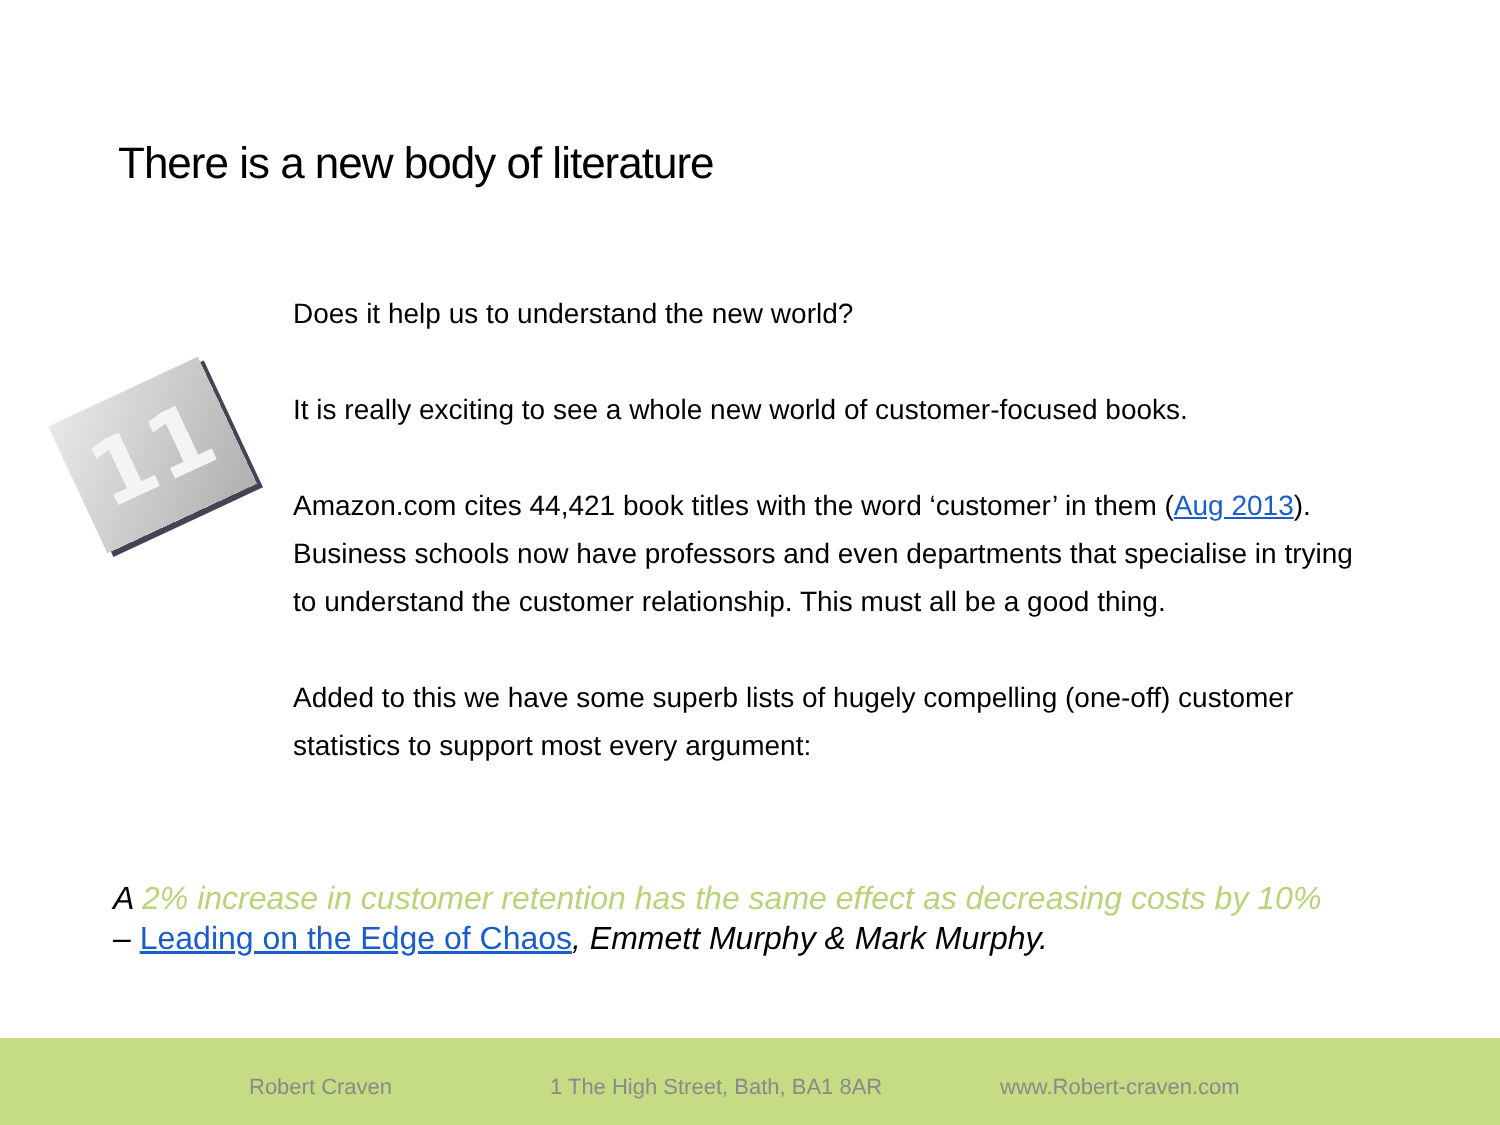There is a new body of literature
11
Does it help us to understand the new world?
It is really exciting to see a whole new world of customer-focused books.
Amazon.com cites 44,421 book titles with the word ‘customer’ in them (Aug 2013).
Business schools now have professors and even departments that specialise in trying to understand the customer relationship. This must all be a good thing.
Added to this we have some superb lists of hugely compelling (one-off) customer statistics to support most every argument:
A 2% increase in customer retention has the same effect as decreasing costs by 10%
– Leading on the Edge of Chaos, Emmett Murphy & Mark Murphy.
Robert Craven 1 The High Street, Bath, BA1 8AR www.Robert-craven.com